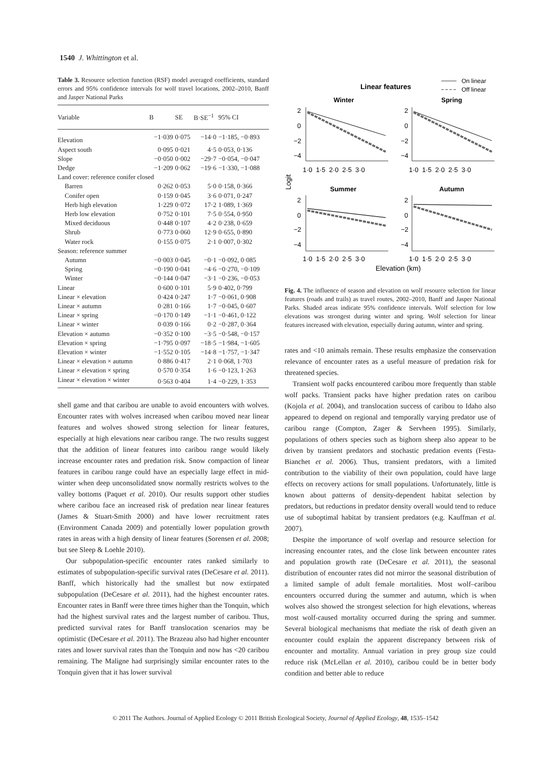1540 J. Whittington et al.
Table 3. Resource selection function (RSF) model averaged coefficients, standard errors and 95% confidence intervals for wolf travel locations, 2002–2010, Banff and Jasper National Parks
| Variable | B | SE | B·SE<sup>−1</sup> | 95% CI |
| --- | --- | --- | --- | --- |
| Elevation | −1·039 | 0·075 | −14·0 | −1·185, −0·893 |
| Aspect south | 0·095 | 0·021 | 4·5 | 0·053, 0·136 |
| Slope | −0·050 | 0·002 | −29·7 | −0·054, −0·047 |
| Dedge | −1·209 | 0·062 | −19·6 | −1·330, −1·088 |
| Land cover: reference conifer closed | | | | |
| Barren | 0·262 | 0·053 | 5·0 | 0·158, 0·366 |
| Conifer open | 0·159 | 0·045 | 3·6 | 0·071, 0·247 |
| Herb high elevation | 1·229 | 0·072 | 17·2 | 1·089, 1·369 |
| Herb low elevation | 0·752 | 0·101 | 7·5 | 0·554, 0·950 |
| Mixed deciduous | 0·448 | 0·107 | 4·2 | 0·238, 0·659 |
| Shrub | 0·773 | 0·060 | 12·9 | 0·655, 0·890 |
| Water rock | 0·155 | 0·075 | 2·1 | 0·007, 0·302 |
| Season: reference summer | | | | |
| Autumn | −0·003 | 0·045 | −0·1 | −0·092, 0·085 |
| Spring | −0·190 | 0·041 | −4·6 | −0·270, −0·109 |
| Winter | −0·144 | 0·047 | −3·1 | −0·236, −0·053 |
| Linear | 0·600 | 0·101 | 5·9 | 0·402, 0·799 |
| Linear × elevation | 0·424 | 0·247 | 1·7 | −0·061, 0·908 |
| Linear × autumn | 0·281 | 0·166 | 1·7 | −0·045, 0·607 |
| Linear × spring | −0·170 | 0·149 | −1·1 | −0·461, 0·122 |
| Linear × winter | 0·039 | 0·166 | 0·2 | −0·287, 0·364 |
| Elevation × autumn | −0·352 | 0·100 | −3·5 | −0·548, −0·157 |
| Elevation × spring | −1·795 | 0·097 | −18·5 | −1·984, −1·605 |
| Elevation × winter | −1·552 | 0·105 | −14·8 | −1·757, −1·347 |
| Linear × elevation × autumn | 0·886 | 0·417 | 2·1 | 0·068, 1·703 |
| Linear × elevation × spring | 0·570 | 0·354 | 1·6 | −0·123, 1·263 |
| Linear × elevation × winter | 0·563 | 0·404 | 1·4 | −0·229, 1·353 |
shell game and that caribou are unable to avoid encounters with wolves. Encounter rates with wolves increased when caribou moved near linear features and wolves showed strong selection for linear features, especially at high elevations near caribou range. The two results suggest that the addition of linear features into caribou range would likely increase encounter rates and predation risk. Snow compaction of linear features in caribou range could have an especially large effect in mid-winter when deep unconsolidated snow normally restricts wolves to the valley bottoms (Paquet et al. 2010). Our results support other studies where caribou face an increased risk of predation near linear features (James & Stuart-Smith 2000) and have lower recruitment rates (Environment Canada 2009) and potentially lower population growth rates in areas with a high density of linear features (Sorensen et al. 2008; but see Sleep & Loehle 2010).
Our subpopulation-specific encounter rates ranked similarly to estimates of subpopulation-specific survival rates (DeCesare et al. 2011). Banff, which historically had the smallest but now extirpated subpopulation (DeCesare et al. 2011), had the highest encounter rates. Encounter rates in Banff were three times higher than the Tonquin, which had the highest survival rates and the largest number of caribou. Thus, predicted survival rates for Banff translocation scenarios may be optimistic (DeCesare et al. 2011). The Brazeau also had higher encounter rates and lower survival rates than the Tonquin and now has <20 caribou remaining. The Maligne had surprisingly similar encounter rates to the Tonquin given that it has lower survival
Linear features
On linear
Off linear
Winter
Spring
Summer
Autumn
2
0
−2
−4
2
0
−2
−4
2
0
−2
−4
2
0
−2
−4
1·0 1·5 2·0 2·5 3·0
1·0 1·5 2·0 2·5 3·0
1·0 1·5 2·0 2·5 3·0
1·0 1·5 2·0 2·5 3·0
Elevation (km)
Logit
Fig. 4. The influence of season and elevation on wolf resource selection for linear features (roads and trails) as travel routes, 2002–2010, Banff and Jasper National Parks. Shaded areas indicate 95% confidence intervals. Wolf selection for low elevations was strongest during winter and spring. Wolf selection for linear features increased with elevation, especially during autumn, winter and spring.
rates and <10 animals remain. These results emphasize the conservation relevance of encounter rates as a useful measure of predation risk for threatened species.
Transient wolf packs encountered caribou more frequently than stable wolf packs. Transient packs have higher predation rates on caribou (Kojola et al. 2004), and translocation success of caribou to Idaho also appeared to depend on regional and temporally varying predator use of caribou range (Compton, Zager & Servheen 1995). Similarly, populations of others species such as bighorn sheep also appear to be driven by transient predators and stochastic predation events (Festa-Bianchet et al. 2006). Thus, transient predators, with a limited contribution to the viability of their own population, could have large effects on recovery actions for small populations. Unfortunately, little is known about patterns of density-dependent habitat selection by predators, but reductions in predator density overall would tend to reduce use of suboptimal habitat by transient predators (e.g. Kauffman et al. 2007).
Despite the importance of wolf overlap and resource selection for increasing encounter rates, and the close link between encounter rates and population growth rate (DeCesare et al. 2011), the seasonal distribution of encounter rates did not mirror the seasonal distribution of a limited sample of adult female mortalities. Most wolf–caribou encounters occurred during the summer and autumn, which is when wolves also showed the strongest selection for high elevations, whereas most wolf-caused mortality occurred during the spring and summer. Several biological mechanisms that mediate the risk of death given an encounter could explain the apparent discrepancy between risk of encounter and mortality. Annual variation in prey group size could reduce risk (McLellan et al. 2010), caribou could be in better body condition and better able to reduce
© 2011 The Authors. Journal of Applied Ecology © 2011 British Ecological Society, Journal of Applied Ecology, 48, 1535–1542